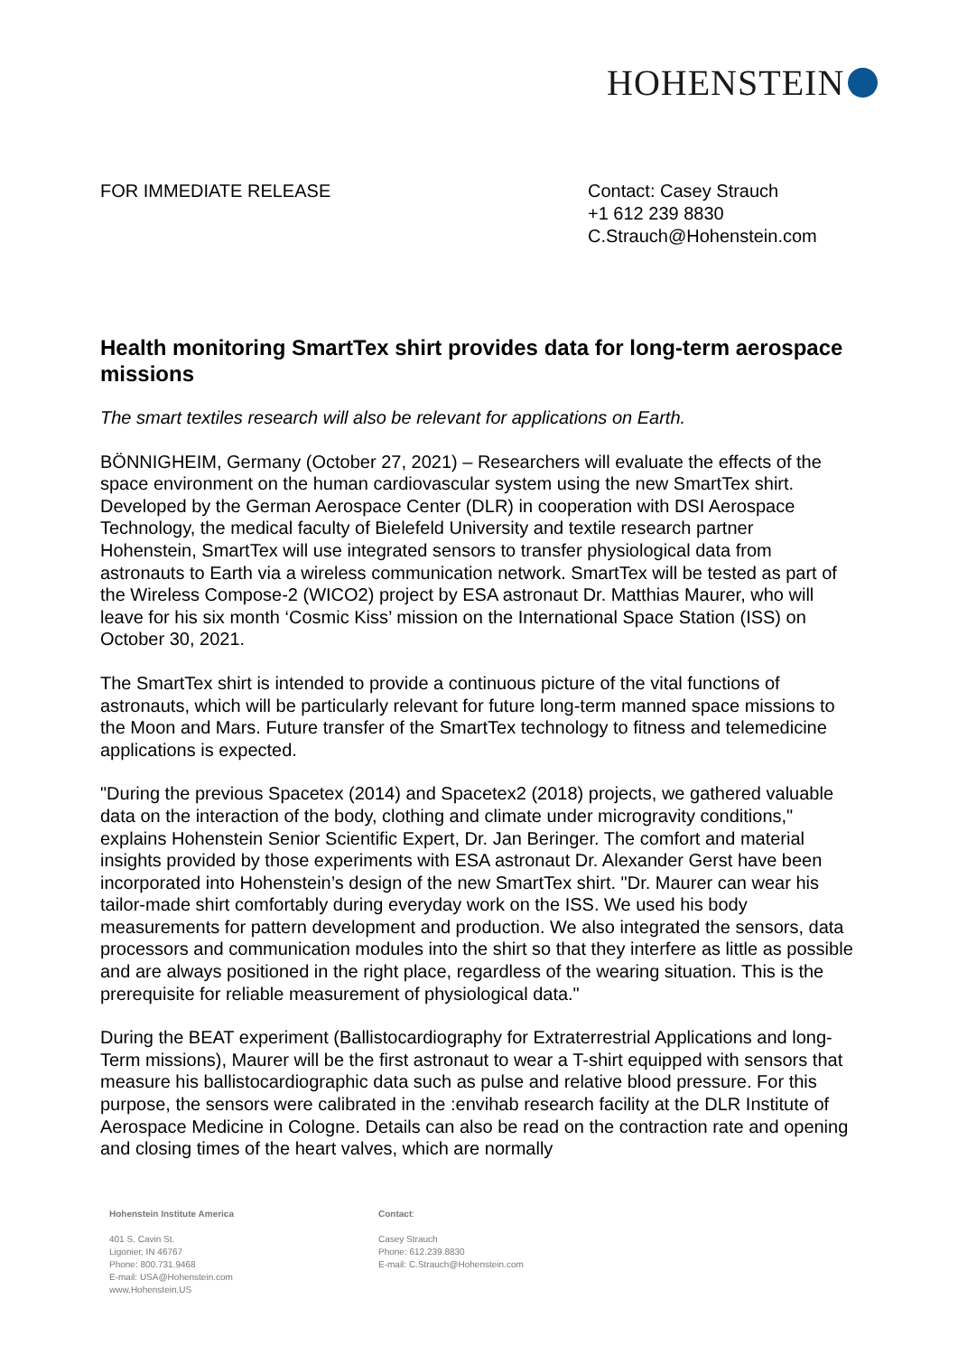HOHENSTEIN
FOR IMMEDIATE RELEASE Contact: Casey Strauch
+1 612 239 8830
C.Strauch@Hohenstein.com
Health monitoring SmartTex shirt provides data for long-term aerospace missions
The smart textiles research will also be relevant for applications on Earth.
BÖNNIGHEIM, Germany (October 27, 2021) – Researchers will evaluate the effects of the space environment on the human cardiovascular system using the new SmartTex shirt. Developed by the German Aerospace Center (DLR) in cooperation with DSI Aerospace Technology, the medical faculty of Bielefeld University and textile research partner Hohenstein, SmartTex will use integrated sensors to transfer physiological data from astronauts to Earth via a wireless communication network. SmartTex will be tested as part of the Wireless Compose-2 (WICO2) project by ESA astronaut Dr. Matthias Maurer, who will leave for his six month ‘Cosmic Kiss’ mission on the International Space Station (ISS) on October 30, 2021.
The SmartTex shirt is intended to provide a continuous picture of the vital functions of astronauts, which will be particularly relevant for future long-term manned space missions to the Moon and Mars. Future transfer of the SmartTex technology to fitness and telemedicine applications is expected.
"During the previous Spacetex (2014) and Spacetex2 (2018) projects, we gathered valuable data on the interaction of the body, clothing and climate under microgravity conditions," explains Hohenstein Senior Scientific Expert, Dr. Jan Beringer. The comfort and material insights provided by those experiments with ESA astronaut Dr. Alexander Gerst have been incorporated into Hohenstein’s design of the new SmartTex shirt. "Dr. Maurer can wear his tailor-made shirt comfortably during everyday work on the ISS. We used his body measurements for pattern development and production. We also integrated the sensors, data processors and communication modules into the shirt so that they interfere as little as possible and are always positioned in the right place, regardless of the wearing situation. This is the prerequisite for reliable measurement of physiological data."
During the BEAT experiment (Ballistocardiography for Extraterrestrial Applications and long-Term missions), Maurer will be the first astronaut to wear a T-shirt equipped with sensors that measure his ballistocardiographic data such as pulse and relative blood pressure. For this purpose, the sensors were calibrated in the :envihab research facility at the DLR Institute of Aerospace Medicine in Cologne. Details can also be read on the contraction rate and opening and closing times of the heart valves, which are normally
Hohenstein Institute America
401 S. Cavin St.
Ligonier, IN 46767
Phone: 800.731.9468
E-mail: USA@Hohenstein.com
www.Hohenstein.US
Contact:
Casey Strauch
Phone: 612.239.8830
E-mail: C.Strauch@Hohenstein.com